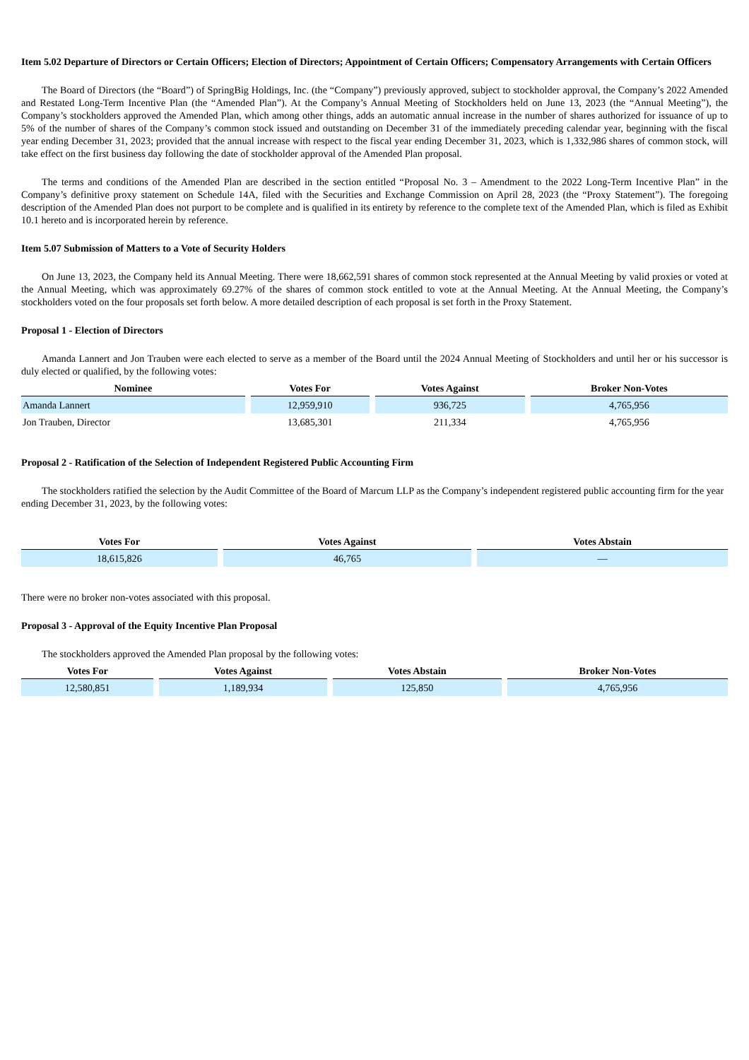Item 5.02 Departure of Directors or Certain Officers; Election of Directors; Appointment of Certain Officers; Compensatory Arrangements with Certain Officers
The Board of Directors (the “Board”) of SpringBig Holdings, Inc. (the “Company”) previously approved, subject to stockholder approval, the Company’s 2022 Amended and Restated Long-Term Incentive Plan (the “Amended Plan”). At the Company’s Annual Meeting of Stockholders held on June 13, 2023 (the “Annual Meeting”), the Company’s stockholders approved the Amended Plan, which among other things, adds an automatic annual increase in the number of shares authorized for issuance of up to 5% of the number of shares of the Company’s common stock issued and outstanding on December 31 of the immediately preceding calendar year, beginning with the fiscal year ending December 31, 2023; provided that the annual increase with respect to the fiscal year ending December 31, 2023, which is 1,332,986 shares of common stock, will take effect on the first business day following the date of stockholder approval of the Amended Plan proposal.
The terms and conditions of the Amended Plan are described in the section entitled “Proposal No. 3 – Amendment to the 2022 Long-Term Incentive Plan” in the Company’s definitive proxy statement on Schedule 14A, filed with the Securities and Exchange Commission on April 28, 2023 (the “Proxy Statement”). The foregoing description of the Amended Plan does not purport to be complete and is qualified in its entirety by reference to the complete text of the Amended Plan, which is filed as Exhibit 10.1 hereto and is incorporated herein by reference.
Item 5.07 Submission of Matters to a Vote of Security Holders
On June 13, 2023, the Company held its Annual Meeting. There were 18,662,591 shares of common stock represented at the Annual Meeting by valid proxies or voted at the Annual Meeting, which was approximately 69.27% of the shares of common stock entitled to vote at the Annual Meeting. At the Annual Meeting, the Company’s stockholders voted on the four proposals set forth below. A more detailed description of each proposal is set forth in the Proxy Statement.
Proposal 1 - Election of Directors
Amanda Lannert and Jon Trauben were each elected to serve as a member of the Board until the 2024 Annual Meeting of Stockholders and until her or his successor is duly elected or qualified, by the following votes:
| Nominee | Votes For | Votes Against | Broker Non-Votes |
| --- | --- | --- | --- |
| Amanda Lannert | 12,959,910 | 936,725 | 4,765,956 |
| Jon Trauben, Director | 13,685,301 | 211,334 | 4,765,956 |
Proposal 2 - Ratification of the Selection of Independent Registered Public Accounting Firm
The stockholders ratified the selection by the Audit Committee of the Board of Marcum LLP as the Company’s independent registered public accounting firm for the year ending December 31, 2023, by the following votes:
| Votes For | Votes Against | Votes Abstain |
| --- | --- | --- |
| 18,615,826 | 46,765 | — |
There were no broker non-votes associated with this proposal.
Proposal 3 - Approval of the Equity Incentive Plan Proposal
The stockholders approved the Amended Plan proposal by the following votes:
| Votes For | Votes Against | Votes Abstain | Broker Non-Votes |
| --- | --- | --- | --- |
| 12,580,851 | 1,189,934 | 125,850 | 4,765,956 |